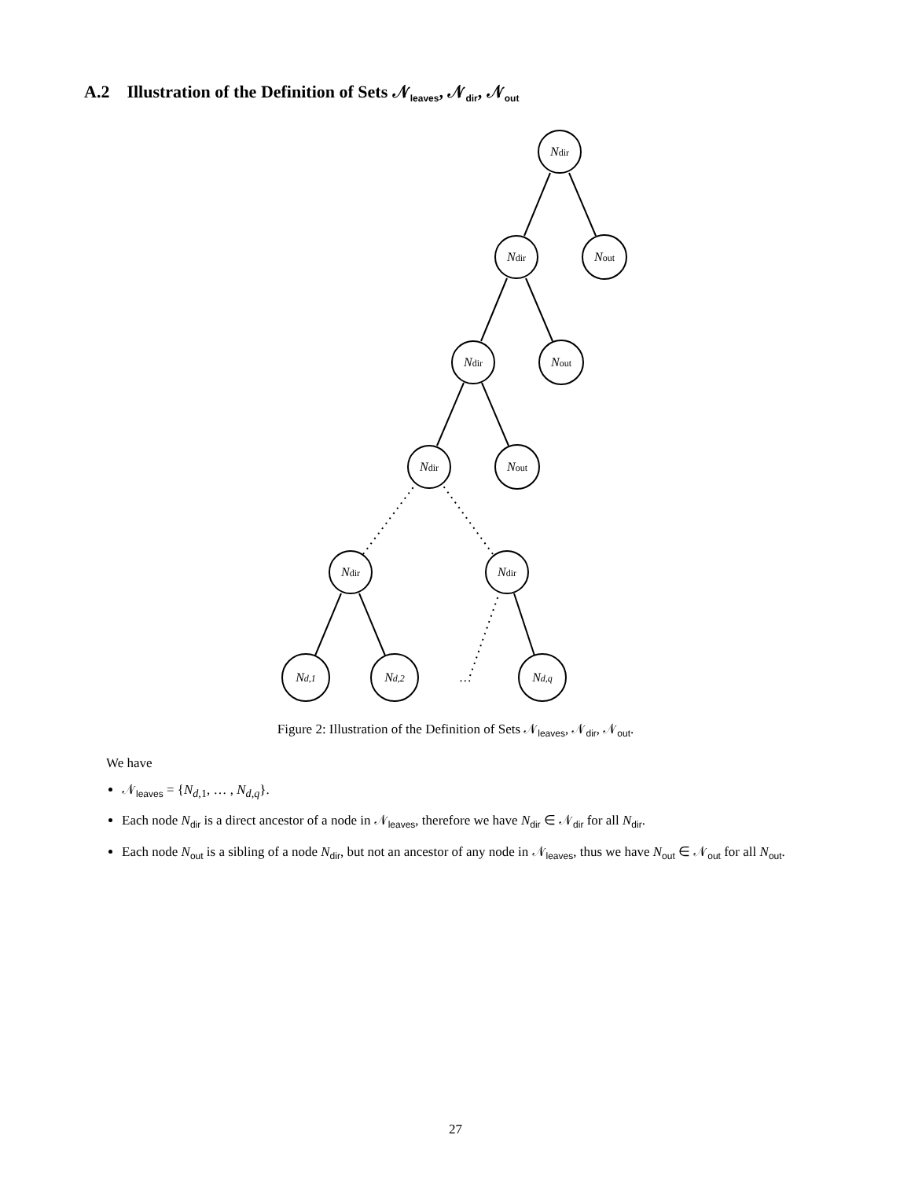A.2 Illustration of the Definition of Sets 𝒩<sub>leaves</sub>, 𝒩<sub>dir</sub>, 𝒩<sub>out</sub>
Ndir
Ndir
Nout
Ndir
Nout
Ndir
Nout
Ndir
Ndir
Nd,1
Nd,2
…
Nd,q
Figure 2: Illustration of the Definition of Sets 𝒩<sub>leaves</sub>, 𝒩<sub>dir</sub>, 𝒩<sub>out</sub>.
We have
𝒩<sub>leaves</sub> = {N<sub>d,1</sub>, … , N<sub>d,q</sub>}.
Each node N<sub>dir</sub> is a direct ancestor of a node in 𝒩<sub>leaves</sub>, therefore we have N<sub>dir</sub> ∈ 𝒩<sub>dir</sub> for all N<sub>dir</sub>.
Each node N<sub>out</sub> is a sibling of a node N<sub>dir</sub>, but not an ancestor of any node in 𝒩<sub>leaves</sub>, thus we have N<sub>out</sub> ∈ 𝒩<sub>out</sub> for all N<sub>out</sub>.
27